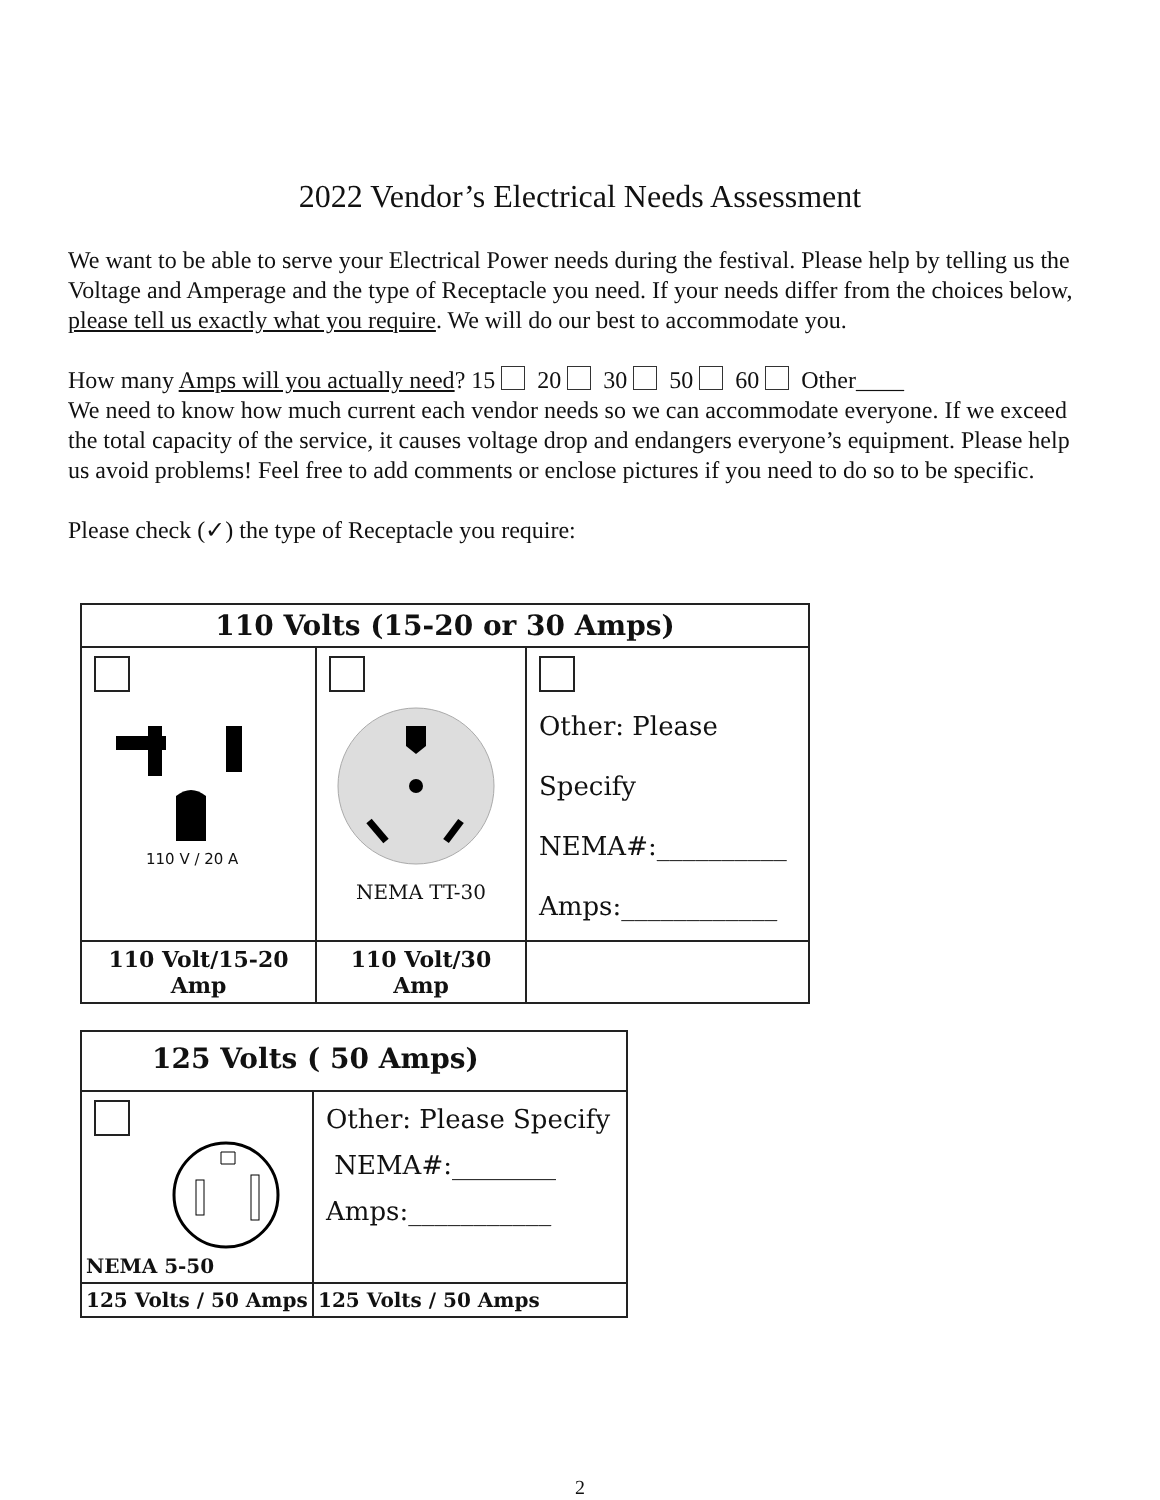2022 Vendor’s Electrical Needs Assessment
We want to be able to serve your Electrical Power needs during the festival. Please help by telling us the Voltage and Amperage and the type of Receptacle you need. If your needs differ from the choices below, please tell us exactly what you require. We will do our best to accommodate you.
How many Amps will you actually need? 15 20 30 50 60 Other____
We need to know how much current each vendor needs so we can accommodate everyone. If we exceed the total capacity of the service, it causes voltage drop and endangers everyone’s equipment. Please help us avoid problems! Feel free to add comments or enclose pictures if you need to do so to be specific.
Please check (✓) the type of Receptacle you require:
| 110 Volts (15-20 or 30 Amps) | | |
| --- | --- | --- |
| 110 V / 20 A | NEMA TT-30 | Other: Please Specify NEMA#:__________ Amps:____________ |
| 110 Volt/15-20 Amp | 110 Volt/30 Amp | |
| 125 Volts ( 50 Amps) | |
| --- | --- |
| NEMA 5-50 | Other: Please Specify NEMA#:________ Amps:___________ |
| 125 Volts / 50 Amps | 125 Volts / 50 Amps |
2